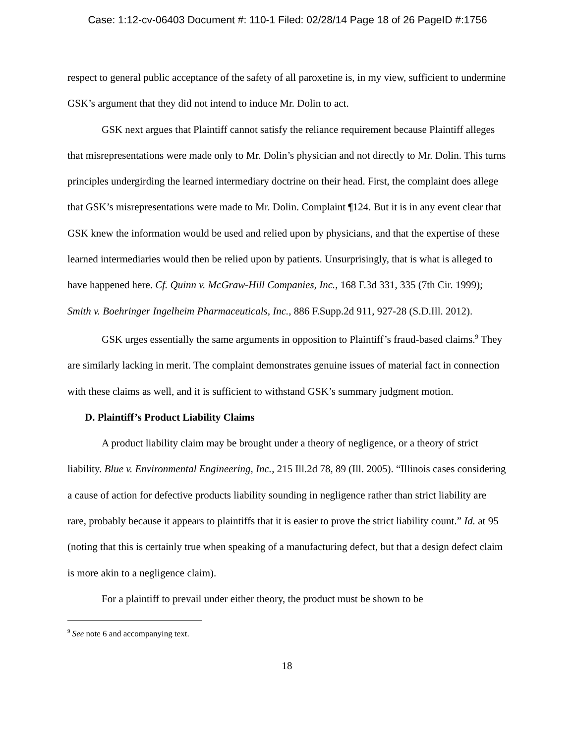Case: 1:12-cv-06403 Document #: 110-1 Filed: 02/28/14 Page 18 of 26 PageID #:1756
respect to general public acceptance of the safety of all paroxetine is, in my view, sufficient to undermine GSK’s argument that they did not intend to induce Mr. Dolin to act.
GSK next argues that Plaintiff cannot satisfy the reliance requirement because Plaintiff alleges that misrepresentations were made only to Mr. Dolin’s physician and not directly to Mr. Dolin. This turns principles undergirding the learned intermediary doctrine on their head. First, the complaint does allege that GSK’s misrepresentations were made to Mr. Dolin. Complaint ¶124. But it is in any event clear that GSK knew the information would be used and relied upon by physicians, and that the expertise of these learned intermediaries would then be relied upon by patients. Unsurprisingly, that is what is alleged to have happened here. Cf. Quinn v. McGraw-Hill Companies, Inc., 168 F.3d 331, 335 (7th Cir. 1999); Smith v. Boehringer Ingelheim Pharmaceuticals, Inc., 886 F.Supp.2d 911, 927-28 (S.D.Ill. 2012).
GSK urges essentially the same arguments in opposition to Plaintiff’s fraud-based claims.<sup>9</sup> They are similarly lacking in merit. The complaint demonstrates genuine issues of material fact in connection with these claims as well, and it is sufficient to withstand GSK’s summary judgment motion.
D. Plaintiff’s Product Liability Claims
A product liability claim may be brought under a theory of negligence, or a theory of strict liability. Blue v. Environmental Engineering, Inc., 215 Ill.2d 78, 89 (Ill. 2005). “Illinois cases considering a cause of action for defective products liability sounding in negligence rather than strict liability are rare, probably because it appears to plaintiffs that it is easier to prove the strict liability count.” Id. at 95 (noting that this is certainly true when speaking of a manufacturing defect, but that a design defect claim is more akin to a negligence claim).
For a plaintiff to prevail under either theory, the product must be shown to be
<sup>9</sup> See note 6 and accompanying text.
18